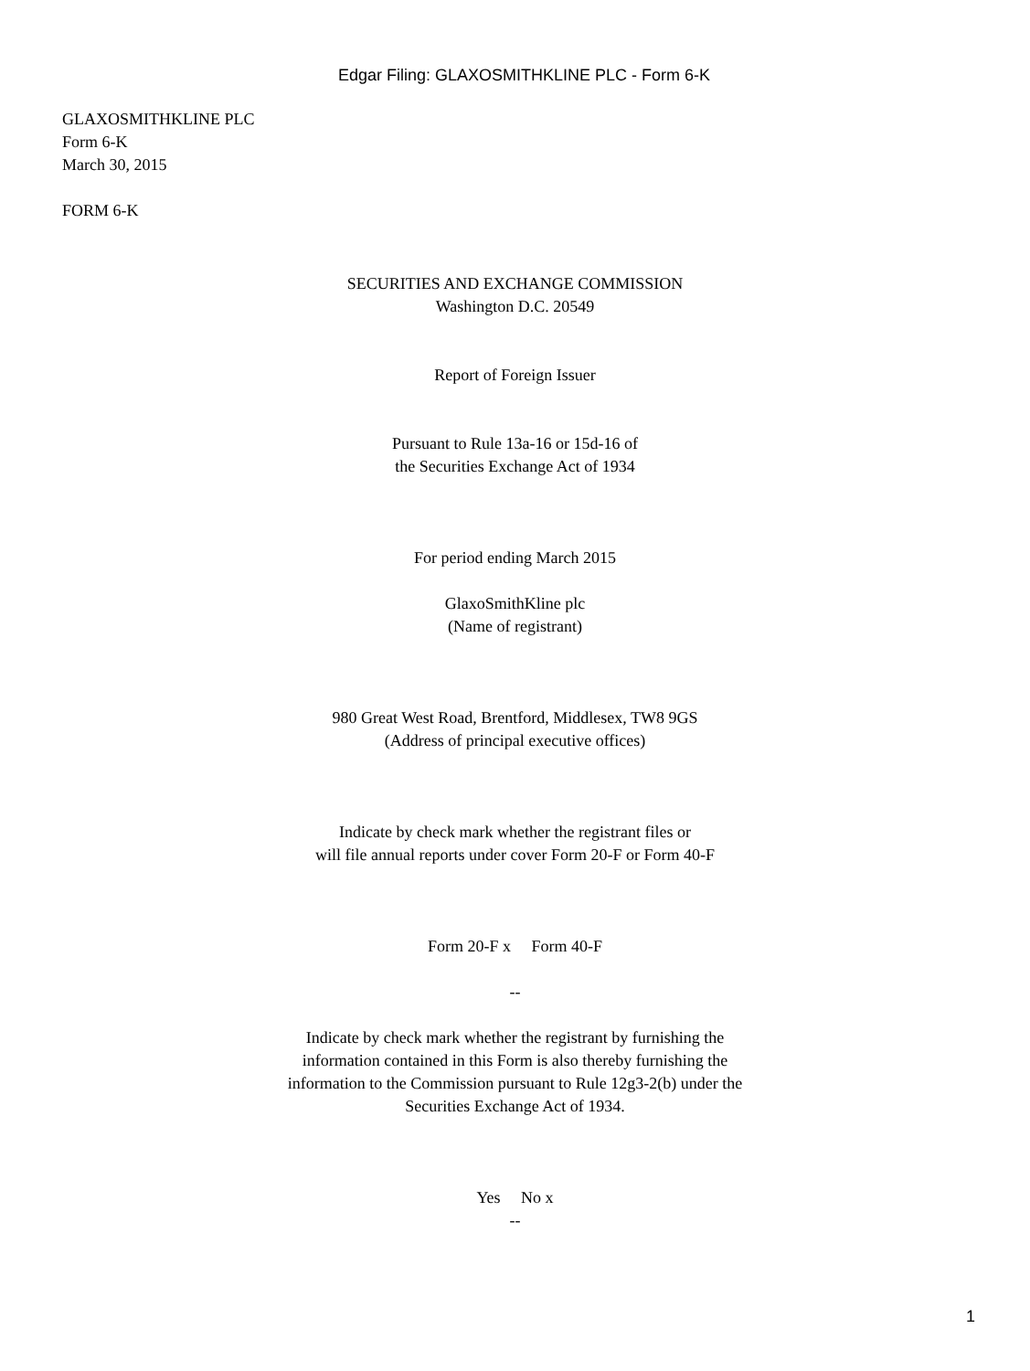Edgar Filing: GLAXOSMITHKLINE PLC - Form 6-K
GLAXOSMITHKLINE PLC
Form 6-K
March 30, 2015
FORM 6-K
SECURITIES AND EXCHANGE COMMISSION
Washington D.C. 20549
Report of Foreign Issuer
Pursuant to Rule 13a-16 or 15d-16 of
the Securities Exchange Act of 1934
For period ending March 2015
GlaxoSmithKline plc
(Name of registrant)
980 Great West Road, Brentford, Middlesex, TW8 9GS
(Address of principal executive offices)
Indicate by check mark whether the registrant files or
will file annual reports under cover Form 20-F or Form 40-F
Form 20-F x Form 40-F
--
Indicate by check mark whether the registrant by furnishing the
information contained in this Form is also thereby furnishing the
information to the Commission pursuant to Rule 12g3-2(b) under the
Securities Exchange Act of 1934.
Yes No x
--
1